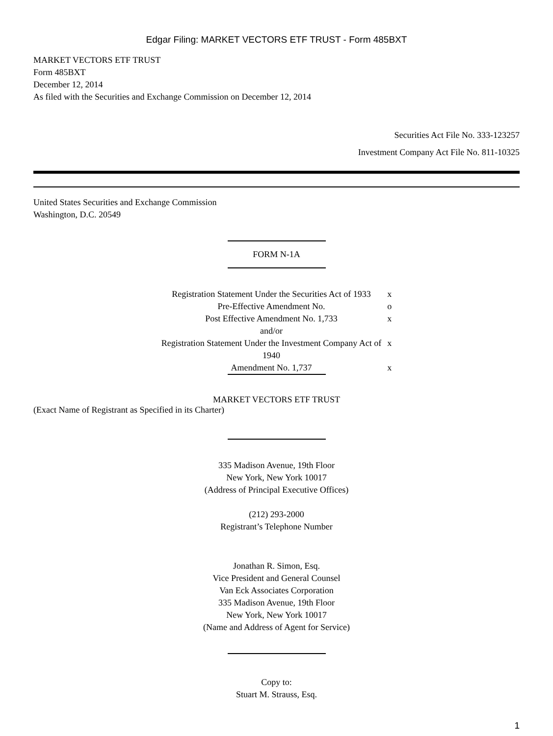Edgar Filing: MARKET VECTORS ETF TRUST - Form 485BXT
MARKET VECTORS ETF TRUST
Form 485BXT
December 12, 2014
As filed with the Securities and Exchange Commission on December 12, 2014
Securities Act File No. 333-123257
Investment Company Act File No. 811-10325
United States Securities and Exchange Commission
Washington, D.C. 20549
FORM N-1A
| Registration Statement Under the Securities Act of 1933 | x |
| Pre-Effective Amendment No. | o |
| Post Effective Amendment No. 1,733 | x |
| and/or | |
| Registration Statement Under the Investment Company Act of 1940 | x |
| Amendment No. 1,737 | x |
MARKET VECTORS ETF TRUST
(Exact Name of Registrant as Specified in its Charter)
335 Madison Avenue, 19th Floor
New York, New York 10017
(Address of Principal Executive Offices)
(212) 293-2000
Registrant’s Telephone Number
Jonathan R. Simon, Esq.
Vice President and General Counsel
Van Eck Associates Corporation
335 Madison Avenue, 19th Floor
New York, New York 10017
(Name and Address of Agent for Service)
Copy to:
Stuart M. Strauss, Esq.
1